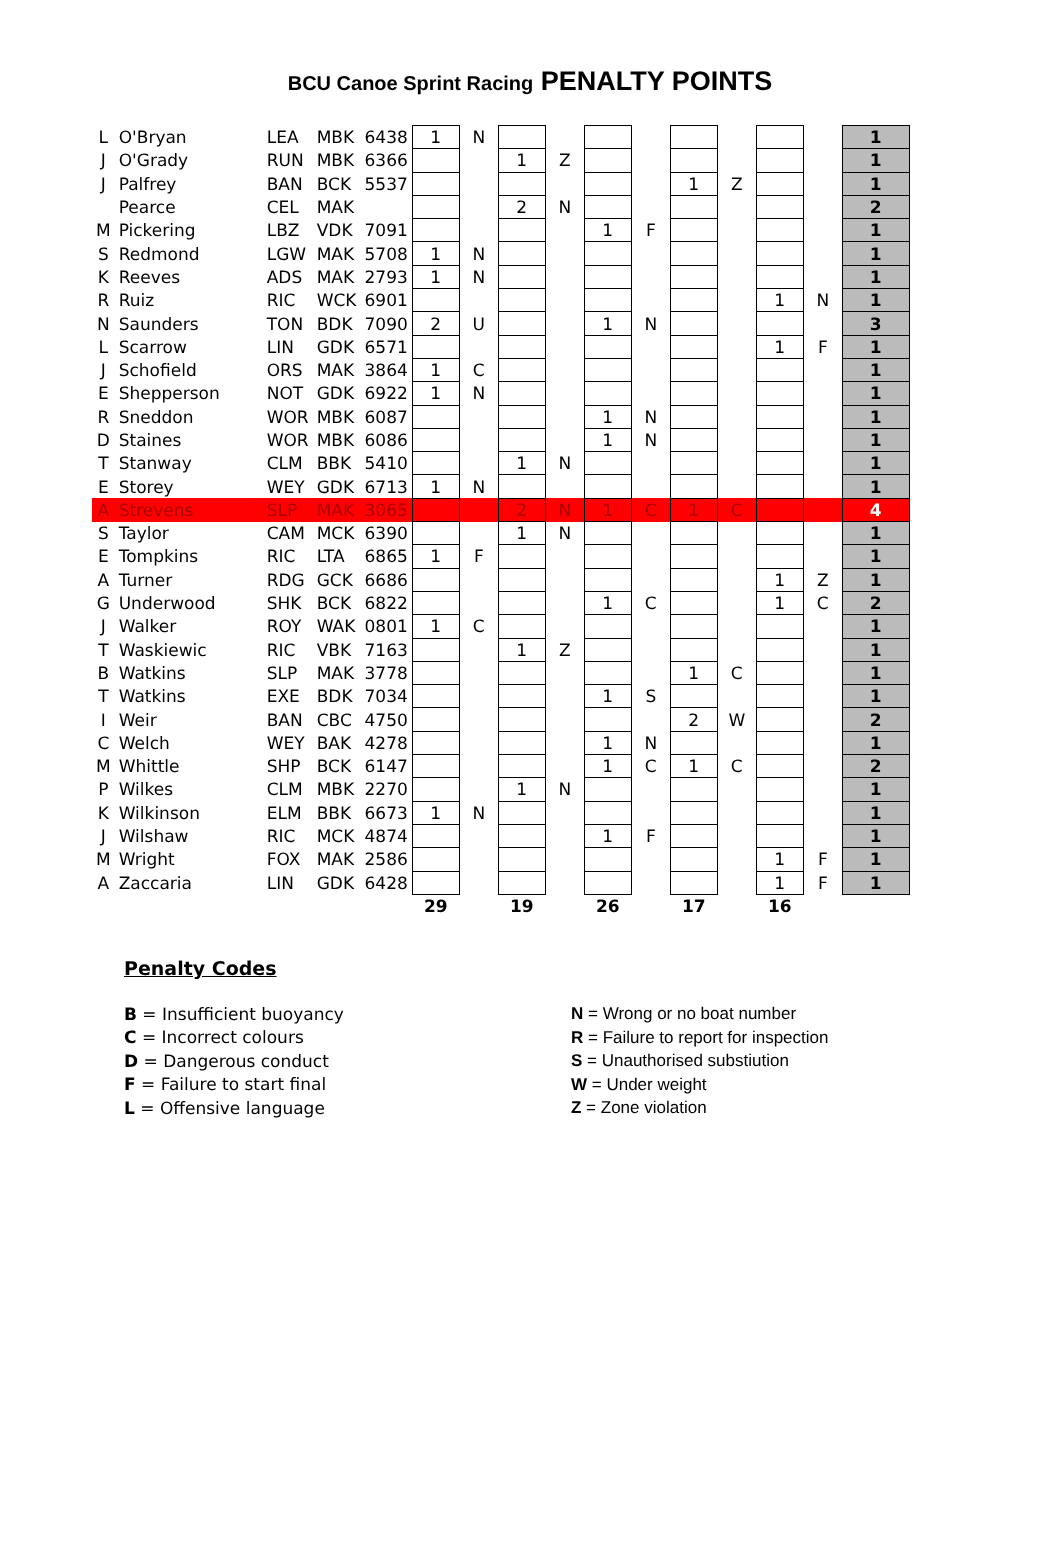BCU Canoe Sprint Racing PENALTY POINTS
| L | O'Bryan | LEA | MBK | 6438 | 1 | N | | | | | | | | | 1 |
| J | O'Grady | RUN | MBK | 6366 | | | 1 | Z | | | | | | | 1 |
| J | Palfrey | BAN | BCK | 5537 | | | | | | | 1 | Z | | | 1 |
| | Pearce | CEL | MAK | | | | 2 | N | | | | | | | 2 |
| M | Pickering | LBZ | VDK | 7091 | | | | | 1 | F | | | | | 1 |
| S | Redmond | LGW | MAK | 5708 | 1 | N | | | | | | | | | 1 |
| K | Reeves | ADS | MAK | 2793 | 1 | N | | | | | | | | | 1 |
| R | Ruiz | RIC | WCK | 6901 | | | | | | | | | 1 | N | 1 |
| N | Saunders | TON | BDK | 7090 | 2 | U | | | 1 | N | | | | | 3 |
| L | Scarrow | LIN | GDK | 6571 | | | | | | | | | 1 | F | 1 |
| J | Schofield | ORS | MAK | 3864 | 1 | C | | | | | | | | | 1 |
| E | Shepperson | NOT | GDK | 6922 | 1 | N | | | | | | | | | 1 |
| R | Sneddon | WOR | MBK | 6087 | | | | | 1 | N | | | | | 1 |
| D | Staines | WOR | MBK | 6086 | | | | | 1 | N | | | | | 1 |
| T | Stanway | CLM | BBK | 5410 | | | 1 | N | | | | | | | 1 |
| E | Storey | WEY | GDK | 6713 | 1 | N | | | | | | | | | 1 |
| A | Strevens | SLP | MAK | 3065 | | | 2 | N | 1 | C | 1 | C | | | 4 |
| S | Taylor | CAM | MCK | 6390 | | | 1 | N | | | | | | | 1 |
| E | Tompkins | RIC | LTA | 6865 | 1 | F | | | | | | | | | 1 |
| A | Turner | RDG | GCK | 6686 | | | | | | | | | 1 | Z | 1 |
| G | Underwood | SHK | BCK | 6822 | | | | | 1 | C | | | 1 | C | 2 |
| J | Walker | ROY | WAK | 0801 | 1 | C | | | | | | | | | 1 |
| T | Waskiewic | RIC | VBK | 7163 | | | 1 | Z | | | | | | | 1 |
| B | Watkins | SLP | MAK | 3778 | | | | | | | 1 | C | | | 1 |
| T | Watkins | EXE | BDK | 7034 | | | | | 1 | S | | | | | 1 |
| I | Weir | BAN | CBC | 4750 | | | | | | | 2 | W | | | 2 |
| C | Welch | WEY | BAK | 4278 | | | | | 1 | N | | | | | 1 |
| M | Whittle | SHP | BCK | 6147 | | | | | 1 | C | 1 | C | | | 2 |
| P | Wilkes | CLM | MBK | 2270 | | | 1 | N | | | | | | | 1 |
| K | Wilkinson | ELM | BBK | 6673 | 1 | N | | | | | | | | | 1 |
| J | Wilshaw | RIC | MCK | 4874 | | | | | 1 | F | | | | | 1 |
| M | Wright | FOX | MAK | 2586 | | | | | | | | | 1 | F | 1 |
| A | Zaccaria | LIN | GDK | 6428 | | | | | | | | | 1 | F | 1 |
| | | | | | 29 | | 19 | | 26 | | 17 | | 16 | | |
Penalty Codes
B = Insufficient buoyancy
C = Incorrect colours
D = Dangerous conduct
F = Failure to start final
L = Offensive language
N = Wrong or no boat number
R = Failure to report for inspection
S = Unauthorised substiution
W = Under weight
Z = Zone violation